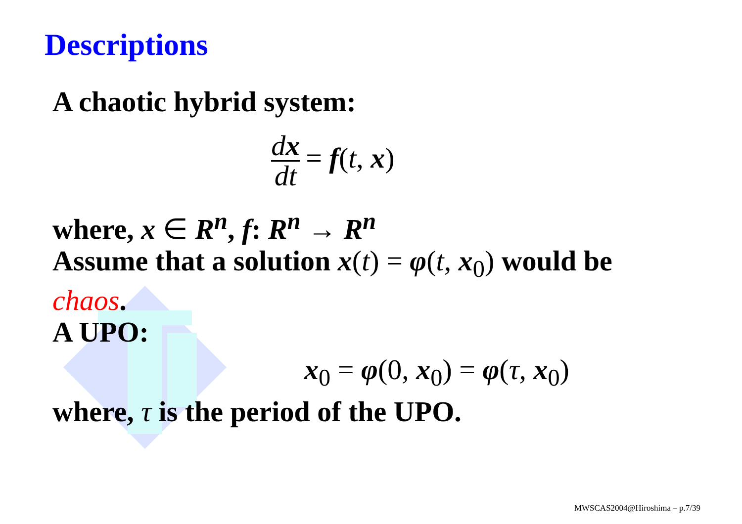Descriptions
A chaotic hybrid system:
dx dt = f(t, x)
where, x ∈ R<sup>n</sup>, f: R<sup>n</sup> → R<sup>n</sup>
Assume that a solution x(t) = φ(t, x<sub>0</sub>) would be
chaos.
A UPO:
x<sub>0</sub> = φ(0, x<sub>0</sub>) = φ(τ, x<sub>0</sub>)
where, τ is the period of the UPO.
MWSCAS2004@Hiroshima – p.7/39